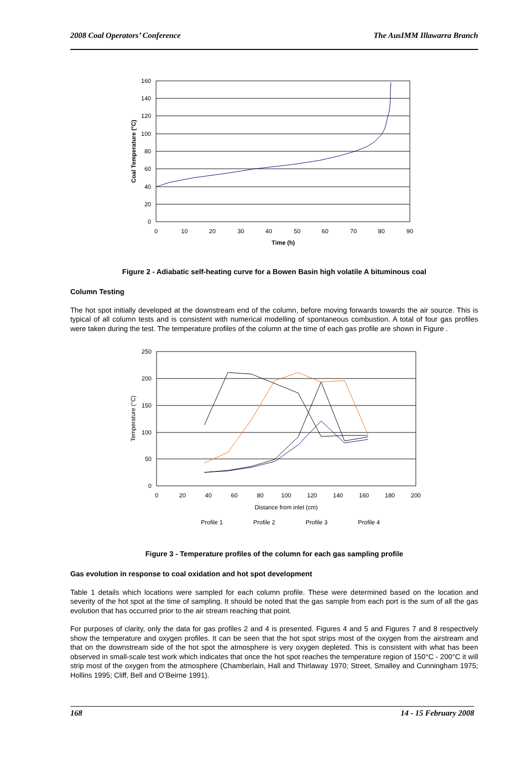2008 Coal Operators’ Conference The AusIMM Illawarra Branch
160
140
120
100
80
60
40
20
0
0
10
20
30
40
50
60
70
80
90
Time (h)
Coal Temperature (°C)
Figure 2 - Adiabatic self-heating curve for a Bowen Basin high volatile A bituminous coal
Column Testing
The hot spot initially developed at the downstream end of the column, before moving forwards towards the air source. This is typical of all column tests and is consistent with numerical modelling of spontaneous combustion. A total of four gas profiles were taken during the test. The temperature profiles of the column at the time of each gas profile are shown in Figure .
250
200
150
100
50
0
0
20
40
60
80
100
120
140
160
180
200
Distance from inlet (cm)
Temperature (°C)
Profile 1
Profile 2
Profile 3
Profile 4
Figure 3 - Temperature profiles of the column for each gas sampling profile
Gas evolution in response to coal oxidation and hot spot development
Table 1 details which locations were sampled for each column profile. These were determined based on the location and severity of the hot spot at the time of sampling. It should be noted that the gas sample from each port is the sum of all the gas evolution that has occurred prior to the air stream reaching that point.
For purposes of clarity, only the data for gas profiles 2 and 4 is presented. Figures 4 and 5 and Figures 7 and 8 respectively show the temperature and oxygen profiles. It can be seen that the hot spot strips most of the oxygen from the airstream and that on the downstream side of the hot spot the atmosphere is very oxygen depleted. This is consistent with what has been observed in small-scale test work which indicates that once the hot spot reaches the temperature region of 150°C - 200°C it will strip most of the oxygen from the atmosphere (Chamberlain, Hall and Thirlaway 1970; Street, Smalley and Cunningham 1975; Hollins 1995; Cliff, Bell and O’Beirne 1991).
168 14 - 15 February 2008